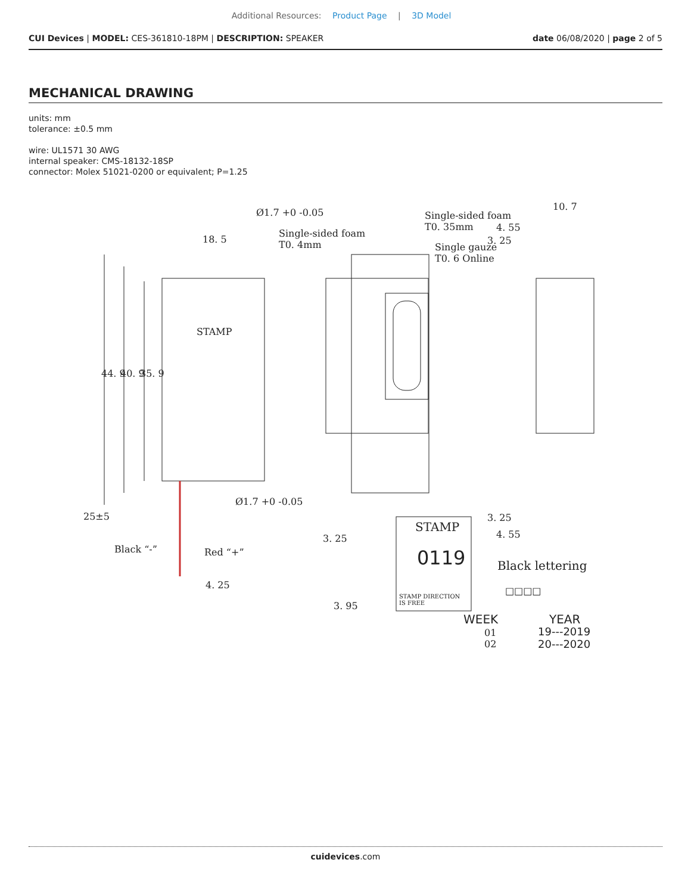Additional Resources: Product Page | 3D Model
CUI Devices | MODEL: CES-361810-18PM | DESCRIPTION: SPEAKER
date 06/08/2020 | page 2 of 5
MECHANICAL DRAWING
units: mm
tolerance: ±0.5 mm
wire: UL1571 30 AWG
internal speaker: CMS-18132-18SP
connector: Molex 51021-0200 or equivalent; P=1.25
18. 5
Ø1.7 +0 -0.05
Single-sided foam
T0. 4mm
Single-sided foam
T0. 35mm
Single gauze
T0. 6 Online
10. 7
4. 55
3. 25
44. 9 40. 9 35. 9
STAMP
Ø1.7 +0 -0.05
25±5
Black “-” Red “+”
4. 25
3. 25
3. 95
3. 25
4. 55
STAMP
0119
STAMP DIRECTION
IS FREE
Black lettering
□□□□
WEEK
01
02
YEAR
19---2019
20---2020
cuidevices.com